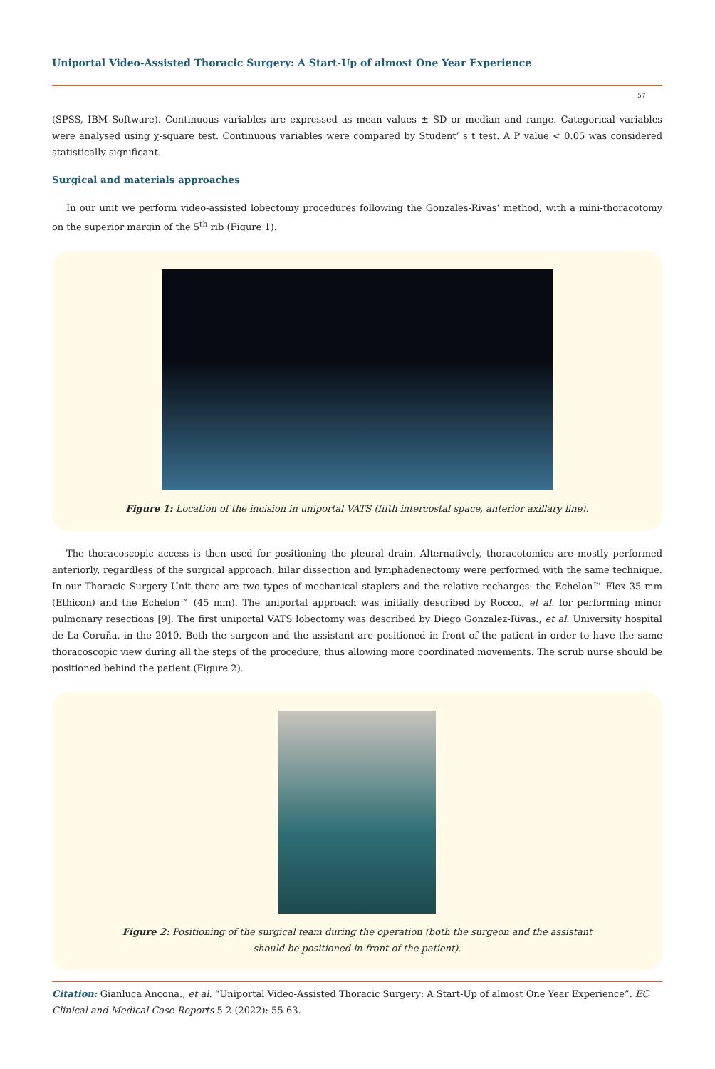Uniportal Video-Assisted Thoracic Surgery: A Start-Up of almost One Year Experience
57
(SPSS, IBM Software). Continuous variables are expressed as mean values ± SD or median and range. Categorical variables were analysed using χ-square test. Continuous variables were compared by Student’ s t test. A P value < 0.05 was considered statistically significant.
Surgical and materials approaches
In our unit we perform video-assisted lobectomy procedures following the Gonzales-Rivas’ method, with a mini-thoracotomy on the superior margin of the 5<sup>th</sup> rib (Figure 1).
Figure 1: Location of the incision in uniportal VATS (fifth intercostal space, anterior axillary line).
The thoracoscopic access is then used for positioning the pleural drain. Alternatively, thoracotomies are mostly performed anteriorly, regardless of the surgical approach, hilar dissection and lymphadenectomy were performed with the same technique. In our Thoracic Surgery Unit there are two types of mechanical staplers and the relative recharges: the Echelon™ Flex 35 mm (Ethicon) and the Echelon™ (45 mm). The uniportal approach was initially described by Rocco., et al. for performing minor pulmonary resections [9]. The first uniportal VATS lobectomy was described by Diego Gonzalez-Rivas., et al. University hospital de La Coruña, in the 2010. Both the surgeon and the assistant are positioned in front of the patient in order to have the same thoracoscopic view during all the steps of the procedure, thus allowing more coordinated movements. The scrub nurse should be positioned behind the patient (Figure 2).
Figure 2: Positioning of the surgical team during the operation (both the surgeon and the assistant
should be positioned in front of the patient).
Citation: Gianluca Ancona., et al. “Uniportal Video-Assisted Thoracic Surgery: A Start-Up of almost One Year Experience”. EC Clinical and Medical Case Reports 5.2 (2022): 55-63.